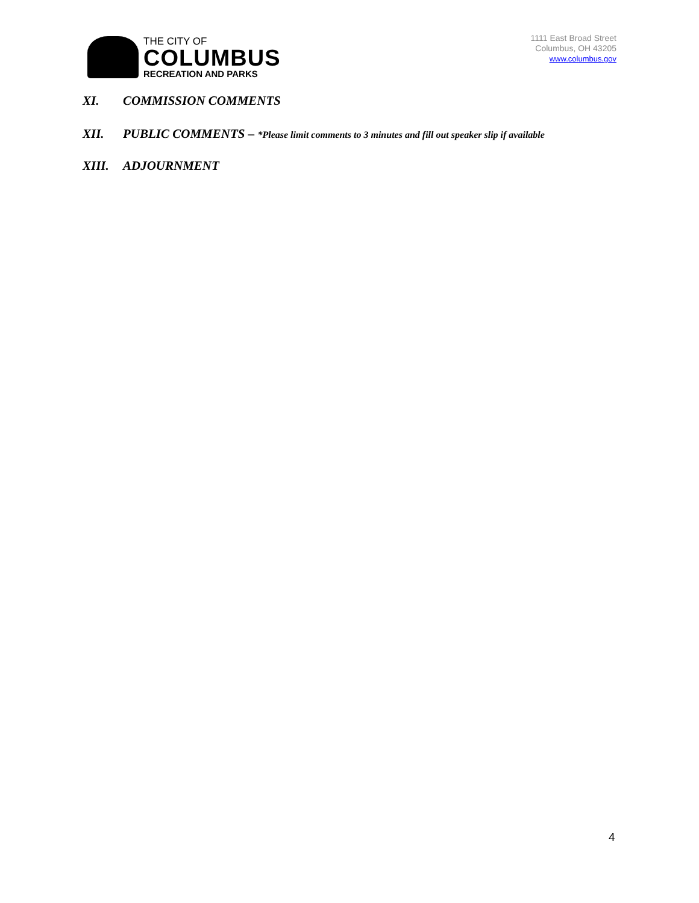THE CITY OF
COLUMBUS
RECREATION AND PARKS
1111 East Broad Street
Columbus, OH 43205
www.columbus.gov
XI. COMMISSION COMMENTS
XII. PUBLIC COMMENTS – *Please limit comments to 3 minutes and fill out speaker slip if available
XIII. ADJOURNMENT
4